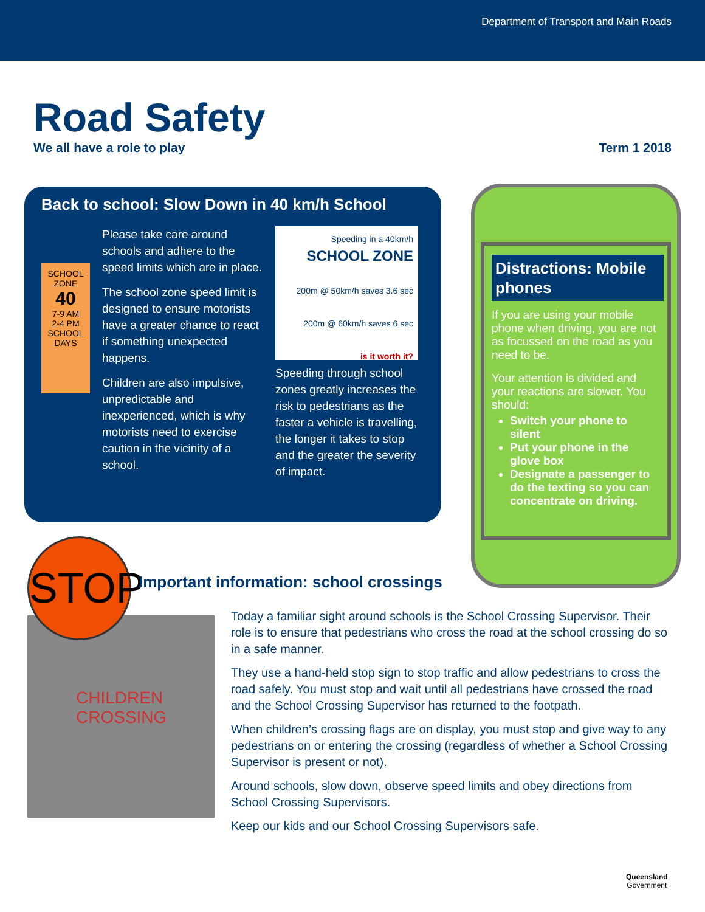Department of Transport and Main Roads
Road Safety
We all have a role to play Term 1 2018
Back to school: Slow Down in 40 km/h School
SCHOOL ZONE
40
7-9 AM
2-4 PM
SCHOOL DAYS
Please take care around schools and adhere to the speed limits which are in place.
The school zone speed limit is designed to ensure motorists have a greater chance to react if something unexpected happens.
Children are also impulsive, unpredictable and inexperienced, which is why motorists need to exercise caution in the vicinity of a school.
Speeding in a 40km/h
SCHOOL ZONE
200m @ 50km/h saves 3.6 sec
200m @ 60km/h saves 6 sec
is it worth it?
Speeding through school zones greatly increases the risk to pedestrians as the faster a vehicle is travelling, the longer it takes to stop and the greater the severity of impact.
Distractions: Mobile phones
If you are using your mobile phone when driving, you are not as focussed on the road as you need to be.
Your attention is divided and your reactions are slower. You should:
Switch your phone to silent
Put your phone in the glove box
Designate a passenger to do the texting so you can concentrate on driving.
CHILDREN
CROSSING
STOP
Important information: school crossings
Today a familiar sight around schools is the School Crossing Supervisor. Their role is to ensure that pedestrians who cross the road at the school crossing do so in a safe manner.
They use a hand-held stop sign to stop traffic and allow pedestrians to cross the road safely. You must stop and wait until all pedestrians have crossed the road and the School Crossing Supervisor has returned to the footpath.
When children’s crossing flags are on display, you must stop and give way to any pedestrians on or entering the crossing (regardless of whether a School Crossing Supervisor is present or not).
Around schools, slow down, observe speed limits and obey directions from School Crossing Supervisors.
Keep our kids and our School Crossing Supervisors safe.
Queensland
Government